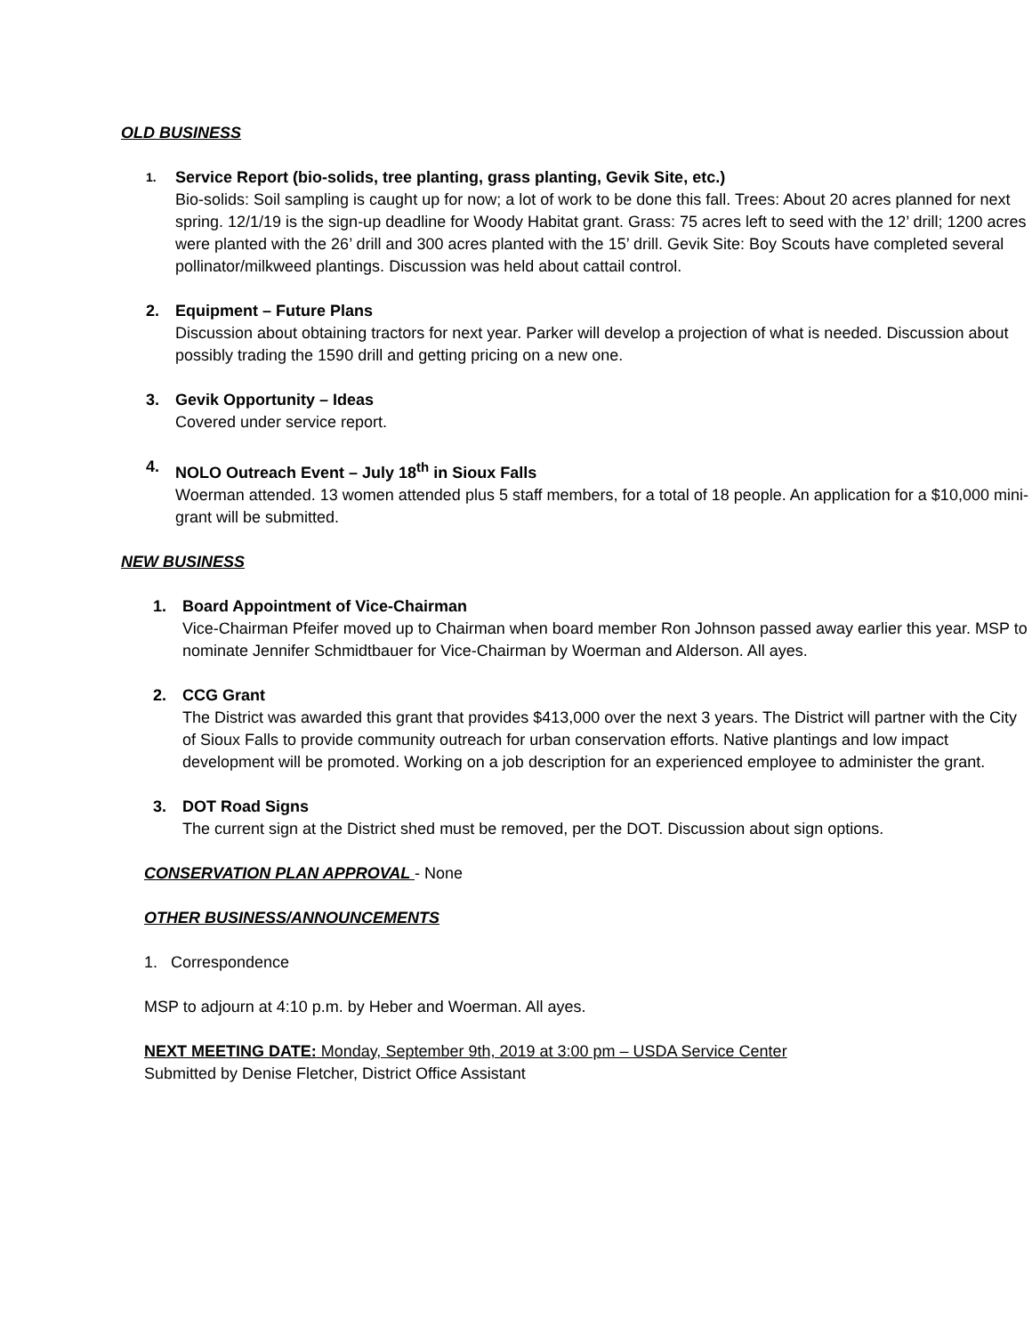OLD BUSINESS
1.
Service Report (bio-solids, tree planting, grass planting, Gevik Site, etc.)
Bio-solids: Soil sampling is caught up for now; a lot of work to be done this fall. Trees: About 20 acres planned for next spring. 12/1/19 is the sign-up deadline for Woody Habitat grant. Grass: 75 acres left to seed with the 12’ drill; 1200 acres were planted with the 26’ drill and 300 acres planted with the 15’ drill. Gevik Site: Boy Scouts have completed several pollinator/milkweed plantings. Discussion was held about cattail control.
2. Equipment – Future Plans
Discussion about obtaining tractors for next year. Parker will develop a projection of what is needed. Discussion about possibly trading the 1590 drill and getting pricing on a new one.
3. Gevik Opportunity – Ideas
Covered under service report.
4. NOLO Outreach Event – July 18<sup>th</sup> in Sioux Falls
Woerman attended. 13 women attended plus 5 staff members, for a total of 18 people. An application for a $10,000 mini-grant will be submitted.
NEW BUSINESS
1. Board Appointment of Vice-Chairman
Vice-Chairman Pfeifer moved up to Chairman when board member Ron Johnson passed away earlier this year. MSP to nominate Jennifer Schmidtbauer for Vice-Chairman by Woerman and Alderson. All ayes.
2. CCG Grant
The District was awarded this grant that provides $413,000 over the next 3 years. The District will partner with the City of Sioux Falls to provide community outreach for urban conservation efforts. Native plantings and low impact development will be promoted. Working on a job description for an experienced employee to administer the grant.
3. DOT Road Signs
The current sign at the District shed must be removed, per the DOT. Discussion about sign options.
CONSERVATION PLAN APPROVAL - None
OTHER BUSINESS/ANNOUNCEMENTS
1. Correspondence
MSP to adjourn at 4:10 p.m. by Heber and Woerman. All ayes.
NEXT MEETING DATE: Monday, September 9th, 2019 at 3:00 pm – USDA Service Center
Submitted by Denise Fletcher, District Office Assistant